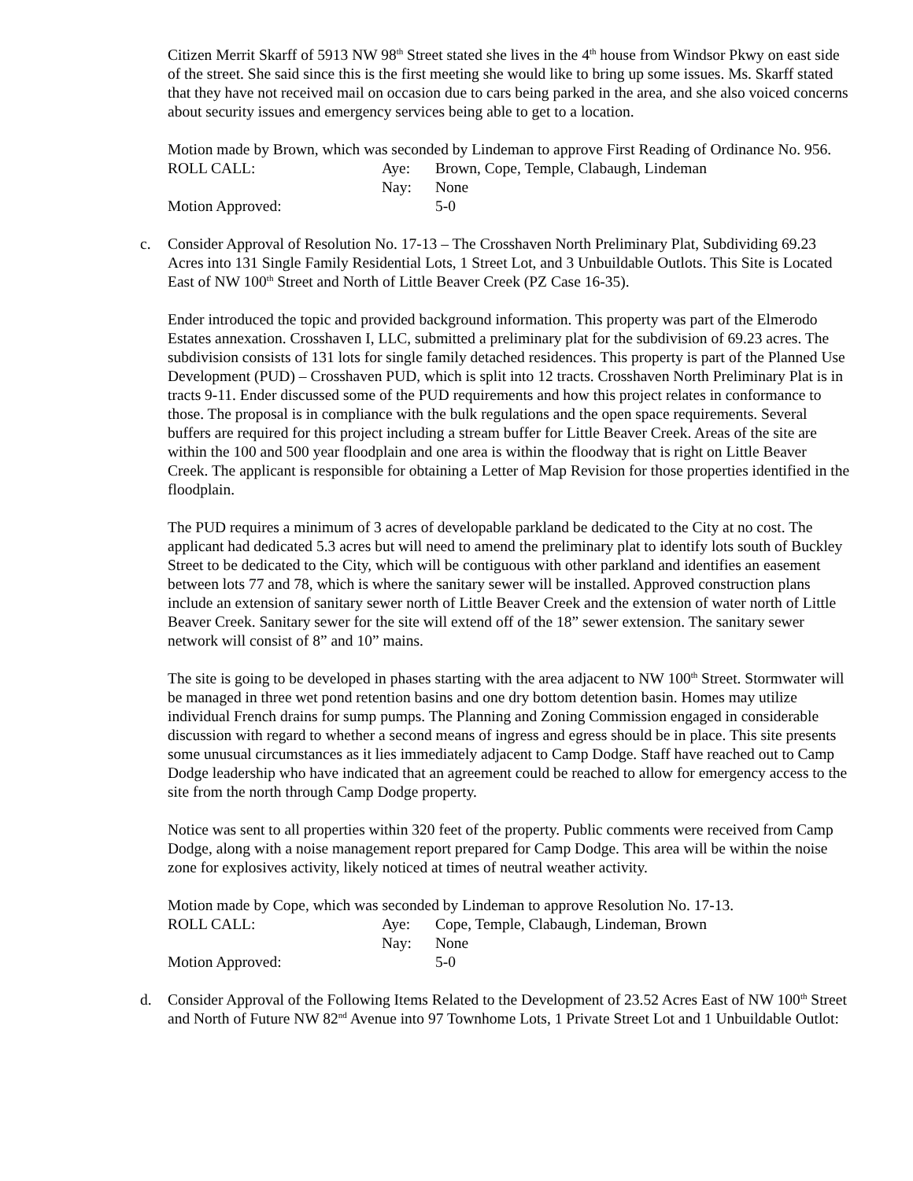Citizen Merrit Skarff of 5913 NW 98<sup>th</sup> Street stated she lives in the 4<sup>th</sup> house from Windsor Pkwy on east side of the street. She said since this is the first meeting she would like to bring up some issues. Ms. Skarff stated that they have not received mail on occasion due to cars being parked in the area, and she also voiced concerns about security issues and emergency services being able to get to a location.
Motion made by Brown, which was seconded by Lindeman to approve First Reading of Ordinance No. 956.
| ROLL CALL: | Aye: | Brown, Cope, Temple, Clabaugh, Lindeman |
| | Nay: | None |
| Motion Approved: | | 5-0 |
c. Consider Approval of Resolution No. 17-13 – The Crosshaven North Preliminary Plat, Subdividing 69.23 Acres into 131 Single Family Residential Lots, 1 Street Lot, and 3 Unbuildable Outlots. This Site is Located East of NW 100<sup>th</sup> Street and North of Little Beaver Creek (PZ Case 16-35).
Ender introduced the topic and provided background information. This property was part of the Elmerodo Estates annexation. Crosshaven I, LLC, submitted a preliminary plat for the subdivision of 69.23 acres. The subdivision consists of 131 lots for single family detached residences. This property is part of the Planned Use Development (PUD) – Crosshaven PUD, which is split into 12 tracts. Crosshaven North Preliminary Plat is in tracts 9-11. Ender discussed some of the PUD requirements and how this project relates in conformance to those. The proposal is in compliance with the bulk regulations and the open space requirements. Several buffers are required for this project including a stream buffer for Little Beaver Creek. Areas of the site are within the 100 and 500 year floodplain and one area is within the floodway that is right on Little Beaver Creek. The applicant is responsible for obtaining a Letter of Map Revision for those properties identified in the floodplain.
The PUD requires a minimum of 3 acres of developable parkland be dedicated to the City at no cost. The applicant had dedicated 5.3 acres but will need to amend the preliminary plat to identify lots south of Buckley Street to be dedicated to the City, which will be contiguous with other parkland and identifies an easement between lots 77 and 78, which is where the sanitary sewer will be installed. Approved construction plans include an extension of sanitary sewer north of Little Beaver Creek and the extension of water north of Little Beaver Creek. Sanitary sewer for the site will extend off of the 18” sewer extension. The sanitary sewer network will consist of 8” and 10” mains.
The site is going to be developed in phases starting with the area adjacent to NW 100<sup>th</sup> Street. Stormwater will be managed in three wet pond retention basins and one dry bottom detention basin. Homes may utilize individual French drains for sump pumps. The Planning and Zoning Commission engaged in considerable discussion with regard to whether a second means of ingress and egress should be in place. This site presents some unusual circumstances as it lies immediately adjacent to Camp Dodge. Staff have reached out to Camp Dodge leadership who have indicated that an agreement could be reached to allow for emergency access to the site from the north through Camp Dodge property.
Notice was sent to all properties within 320 feet of the property. Public comments were received from Camp Dodge, along with a noise management report prepared for Camp Dodge. This area will be within the noise zone for explosives activity, likely noticed at times of neutral weather activity.
Motion made by Cope, which was seconded by Lindeman to approve Resolution No. 17-13.
| ROLL CALL: | Aye: | Cope, Temple, Clabaugh, Lindeman, Brown |
| | Nay: | None |
| Motion Approved: | | 5-0 |
d. Consider Approval of the Following Items Related to the Development of 23.52 Acres East of NW 100<sup>th</sup> Street and North of Future NW 82<sup>nd</sup> Avenue into 97 Townhome Lots, 1 Private Street Lot and 1 Unbuildable Outlot: